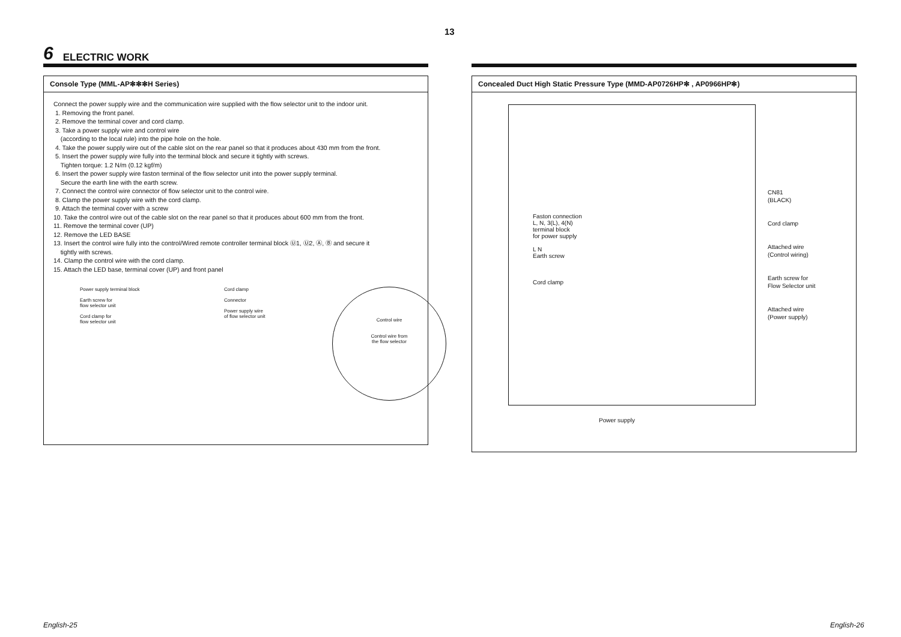13
6 ELECTRIC WORK
Console Type (MML-AP✻✻✻H Series)
Connect the power supply wire and the communication wire supplied with the flow selector unit to the indoor unit.
1. Removing the front panel.
2. Remove the terminal cover and cord clamp.
3. Take a power supply wire and control wire
(according to the local rule) into the pipe hole on the hole.
4. Take the power supply wire out of the cable slot on the rear panel so that it produces about 430 mm from the front.
5. Insert the power supply wire fully into the terminal block and secure it tightly with screws.
Tighten torque: 1.2 N/m (0.12 kgf/m)
6. Insert the power supply wire faston terminal of the flow selector unit into the power supply terminal.
Secure the earth line with the earth screw.
7. Connect the control wire connector of flow selector unit to the control wire.
8. Clamp the power supply wire with the cord clamp.
9. Attach the terminal cover with a screw
10. Take the control wire out of the cable slot on the rear panel so that it produces about 600 mm from the front.
11. Remove the terminal cover (UP)
12. Remove the LED BASE
13. Insert the control wire fully into the control/Wired remote controller terminal block Ⓤ1, Ⓤ2, Ⓐ, Ⓑ and secure it
tightly with screws.
14. Clamp the control wire with the cord clamp.
15. Attach the LED base, terminal cover (UP) and front panel
Power supply terminal block
Earth screw for
flow selector unit
Cord clamp for
flow selector unit
Cord clamp
Connector
Power supply wire
of flow selector unit
Control wire
Control wire from
the flow selector
Concealed Duct High Static Pressure Type (MMD-AP0726HP✻ , AP0966HP✻)
Faston connection
L, N, 3(L), 4(N)
terminal block
for power supply
L N
Earth screw
Cord clamp
Power supply
CN81
(BLACK)
Cord clamp
Attached wire
(Control wiring)
Earth screw for
Flow Selector unit
Attached wire
(Power supply)
English-25 English-26